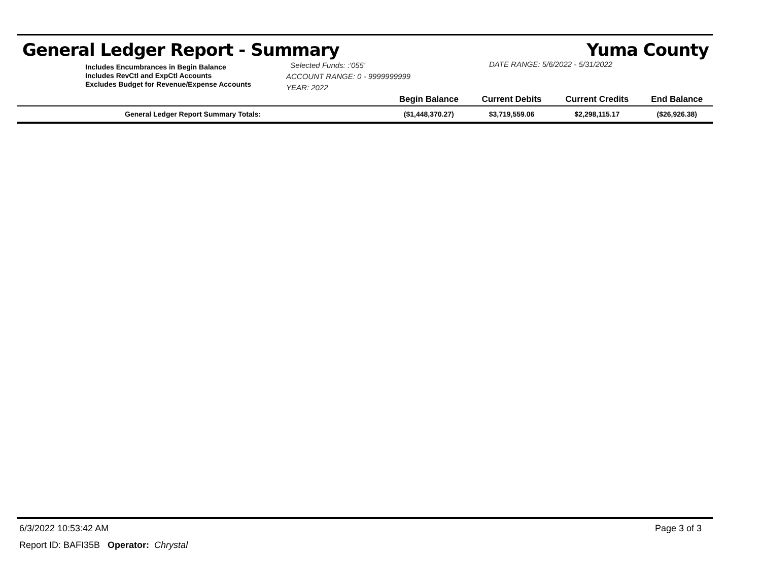General Ledger Report - Summary Yuma County
Includes Encumbrances in Begin Balance
Includes RevCtl and ExpCtl Accounts
Excludes Budget for Revenue/Expense Accounts
Selected Funds: :'055'
ACCOUNT RANGE: 0 - 9999999999
YEAR: 2022
DATE RANGE: 5/6/2022 - 5/31/2022
| | Begin Balance | Current Debits | Current Credits | End Balance |
| --- | --- | --- | --- | --- |
| General Ledger Report Summary Totals: | ($1,448,370.27) | $3,719,559.06 | $2,298,115.17 | ($26,926.38) |
6/3/2022 10:53:42 AM Page 3 of 3
Report ID: BAFI35B Operator: Chrystal